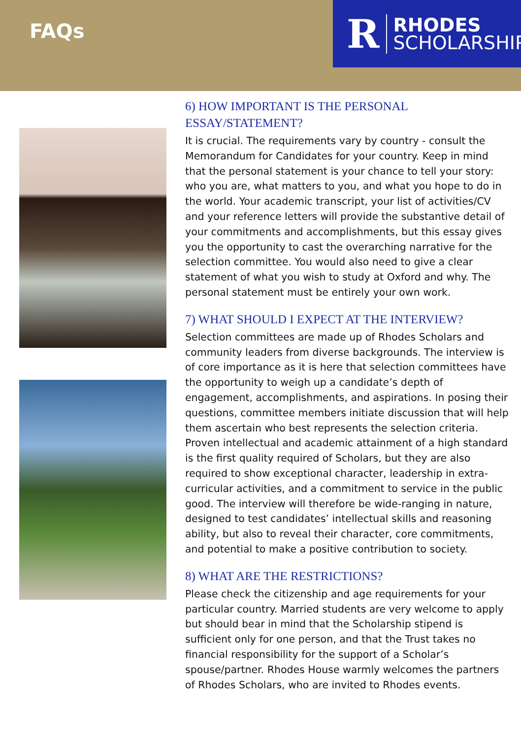FAQs
R RHODES
SCHOLARSHIP
6) HOW IMPORTANT IS THE PERSONAL ESSAY/STATEMENT?
It is crucial. The requirements vary by country - consult the Memorandum for Candidates for your country. Keep in mind that the personal statement is your chance to tell your story: who you are, what matters to you, and what you hope to do in the world. Your academic transcript, your list of activities/CV and your reference letters will provide the substantive detail of your commitments and accomplishments, but this essay gives you the opportunity to cast the overarching narrative for the selection committee. You would also need to give a clear statement of what you wish to study at Oxford and why. The personal statement must be entirely your own work.
7) WHAT SHOULD I EXPECT AT THE INTERVIEW?
Selection committees are made up of Rhodes Scholars and community leaders from diverse backgrounds. The interview is of core importance as it is here that selection committees have the opportunity to weigh up a candidate’s depth of engagement, accomplishments, and aspirations. In posing their questions, committee members initiate discussion that will help them ascertain who best represents the selection criteria. Proven intellectual and academic attainment of a high standard is the first quality required of Scholars, but they are also required to show exceptional character, leadership in extra-curricular activities, and a commitment to service in the public good. The interview will therefore be wide-ranging in nature, designed to test candidates’ intellectual skills and reasoning ability, but also to reveal their character, core commitments, and potential to make a positive contribution to society.
8) WHAT ARE THE RESTRICTIONS?
Please check the citizenship and age requirements for your particular country. Married students are very welcome to apply but should bear in mind that the Scholarship stipend is sufficient only for one person, and that the Trust takes no financial responsibility for the support of a Scholar’s spouse/partner. Rhodes House warmly welcomes the partners of Rhodes Scholars, who are invited to Rhodes events.